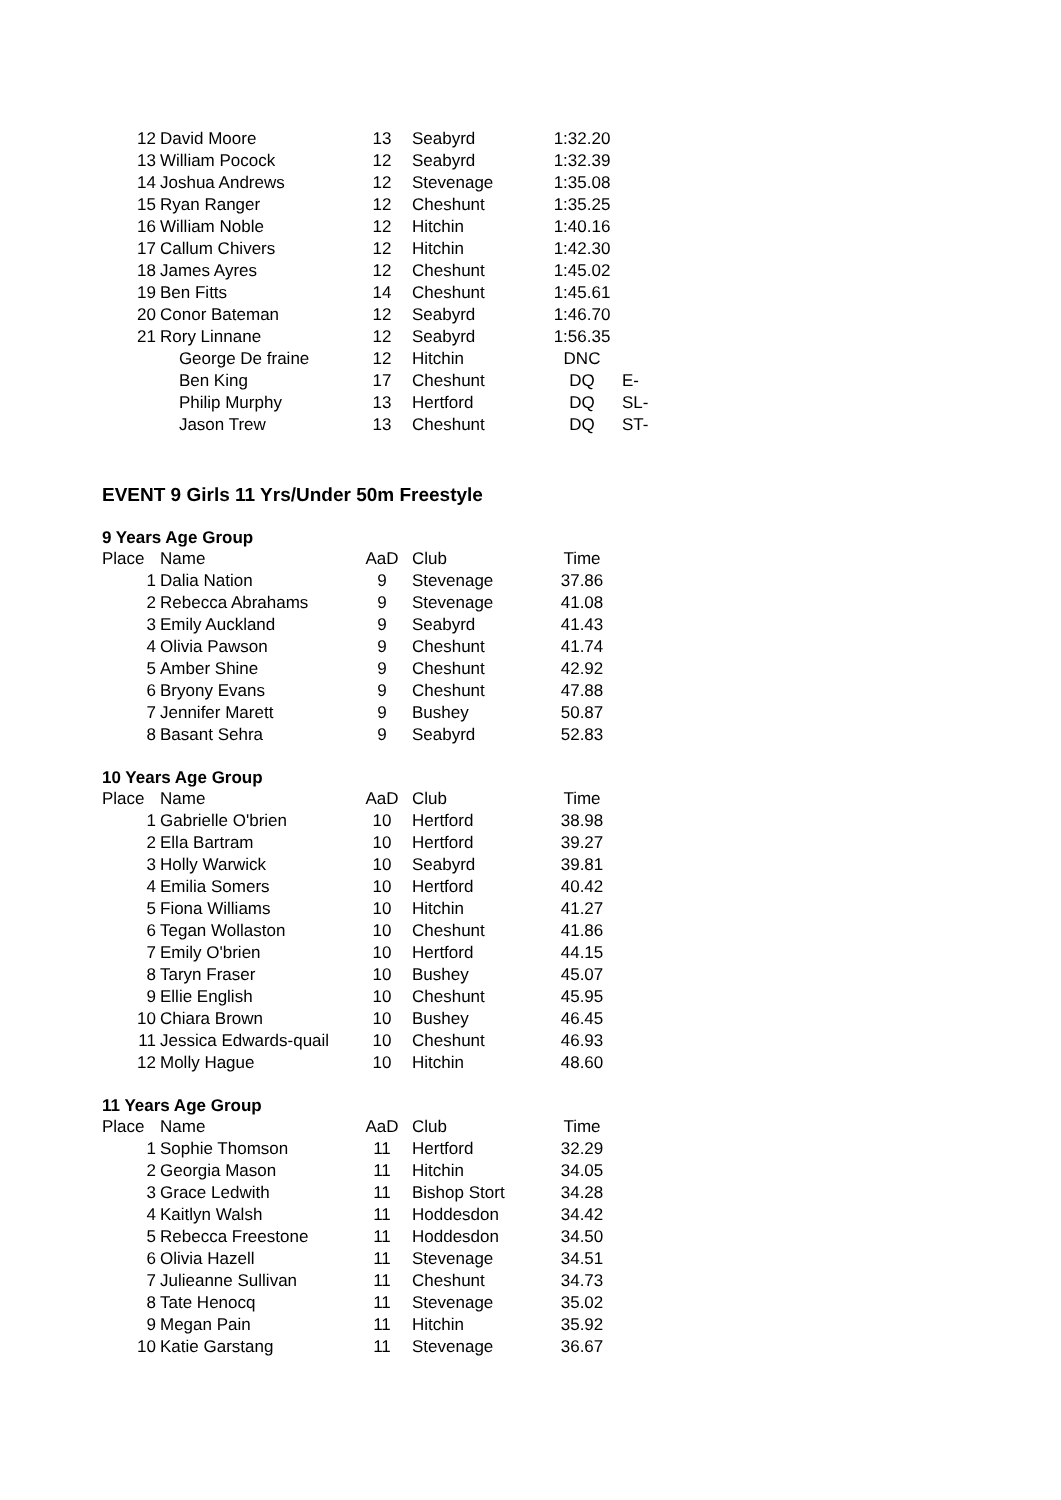| 12 | David Moore | 13 | Seabyrd | 1:32.20 | |
| 13 | William Pocock | 12 | Seabyrd | 1:32.39 | |
| 14 | Joshua Andrews | 12 | Stevenage | 1:35.08 | |
| 15 | Ryan Ranger | 12 | Cheshunt | 1:35.25 | |
| 16 | William Noble | 12 | Hitchin | 1:40.16 | |
| 17 | Callum Chivers | 12 | Hitchin | 1:42.30 | |
| 18 | James Ayres | 12 | Cheshunt | 1:45.02 | |
| 19 | Ben Fitts | 14 | Cheshunt | 1:45.61 | |
| 20 | Conor Bateman | 12 | Seabyrd | 1:46.70 | |
| 21 | Rory Linnane | 12 | Seabyrd | 1:56.35 | |
| | George De fraine | 12 | Hitchin | DNC | |
| | Ben King | 17 | Cheshunt | DQ | E- |
| | Philip Murphy | 13 | Hertford | DQ | SL- |
| | Jason Trew | 13 | Cheshunt | DQ | ST- |
EVENT 9 Girls 11 Yrs/Under 50m Freestyle
9 Years Age Group
| Place | Name | AaD | Club | Time |
| --- | --- | --- | --- | --- |
| 1 | Dalia Nation | 9 | Stevenage | 37.86 |
| 2 | Rebecca Abrahams | 9 | Stevenage | 41.08 |
| 3 | Emily Auckland | 9 | Seabyrd | 41.43 |
| 4 | Olivia Pawson | 9 | Cheshunt | 41.74 |
| 5 | Amber Shine | 9 | Cheshunt | 42.92 |
| 6 | Bryony Evans | 9 | Cheshunt | 47.88 |
| 7 | Jennifer Marett | 9 | Bushey | 50.87 |
| 8 | Basant Sehra | 9 | Seabyrd | 52.83 |
10 Years Age Group
| Place | Name | AaD | Club | Time |
| --- | --- | --- | --- | --- |
| 1 | Gabrielle O'brien | 10 | Hertford | 38.98 |
| 2 | Ella Bartram | 10 | Hertford | 39.27 |
| 3 | Holly Warwick | 10 | Seabyrd | 39.81 |
| 4 | Emilia Somers | 10 | Hertford | 40.42 |
| 5 | Fiona Williams | 10 | Hitchin | 41.27 |
| 6 | Tegan Wollaston | 10 | Cheshunt | 41.86 |
| 7 | Emily O'brien | 10 | Hertford | 44.15 |
| 8 | Taryn Fraser | 10 | Bushey | 45.07 |
| 9 | Ellie English | 10 | Cheshunt | 45.95 |
| 10 | Chiara Brown | 10 | Bushey | 46.45 |
| 11 | Jessica Edwards-quail | 10 | Cheshunt | 46.93 |
| 12 | Molly Hague | 10 | Hitchin | 48.60 |
11 Years Age Group
| Place | Name | AaD | Club | Time |
| --- | --- | --- | --- | --- |
| 1 | Sophie Thomson | 11 | Hertford | 32.29 |
| 2 | Georgia Mason | 11 | Hitchin | 34.05 |
| 3 | Grace Ledwith | 11 | Bishop Stort | 34.28 |
| 4 | Kaitlyn Walsh | 11 | Hoddesdon | 34.42 |
| 5 | Rebecca Freestone | 11 | Hoddesdon | 34.50 |
| 6 | Olivia Hazell | 11 | Stevenage | 34.51 |
| 7 | Julieanne Sullivan | 11 | Cheshunt | 34.73 |
| 8 | Tate Henocq | 11 | Stevenage | 35.02 |
| 9 | Megan Pain | 11 | Hitchin | 35.92 |
| 10 | Katie Garstang | 11 | Stevenage | 36.67 |